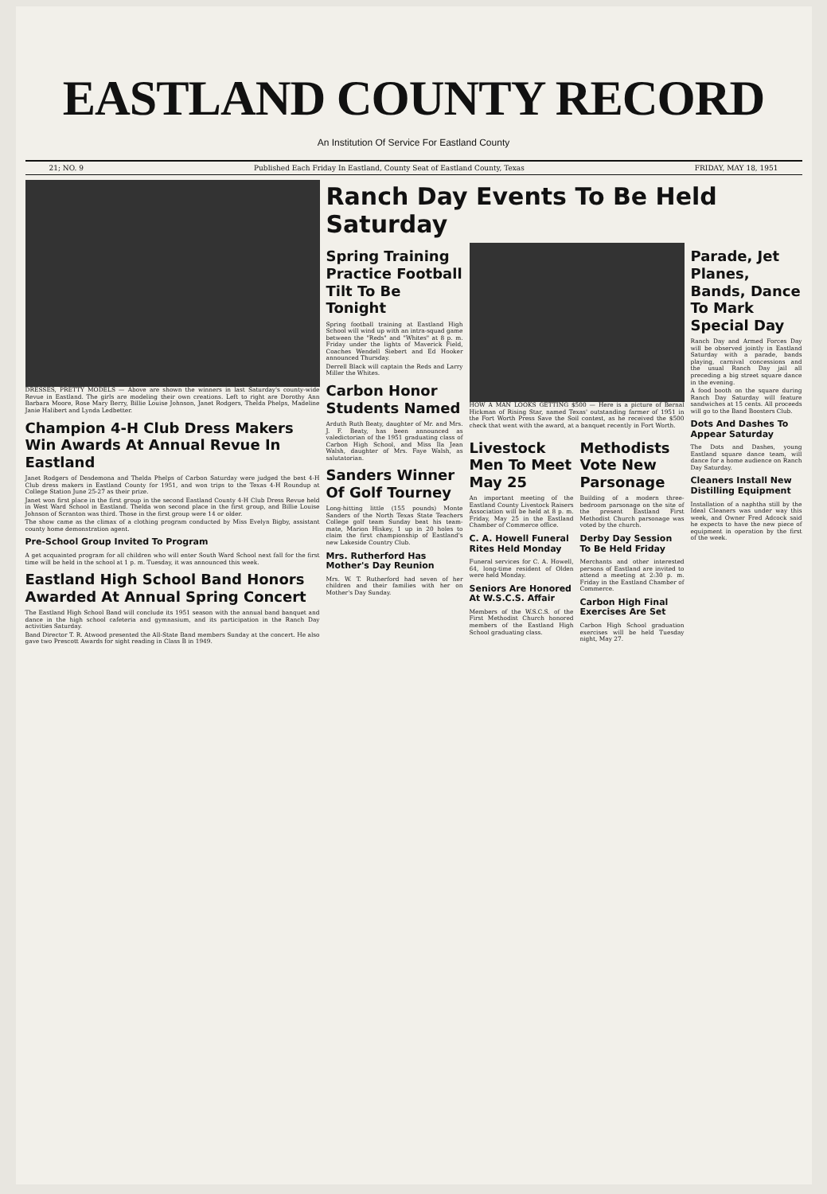EASTLAND COUNTY RECORD
An Institution Of Service For Eastland County
21; NO. 9 Published Each Friday In Eastland, County Seat of Eastland County, Texas FRIDAY, MAY 18, 1951
DRESSES, PRETTY MODELS — Above are shown the winners in last Saturday's county-wide Revue in Eastland. The girls are modeling their own creations. Left to right are Dorothy Ann Barbara Moore, Rose Mary Berry, Billie Louise Johnson, Janet Rodgers, Thelda Phelps, Madeline Janie Halibert and Lynda Ledbetter.
Champion 4-H Club Dress Makers Win Awards At Annual Revue In Eastland
Janet Rodgers of Desdemona and Thelda Phelps of Carbon Saturday were judged the best 4-H Club dress makers in Eastland County for 1951, and won trips to the Texas 4-H Roundup at College Station June 25-27 as their prize.
Janet won first place in the first group in the second Eastland County 4-H Club Dress Revue held in West Ward School in Eastland. Thelda won second place in the first group, and Billie Louise Johnson of Scranton was third. Those in the first group were 14 or older.
The show came as the climax of a clothing program conducted by Miss Evelyn Bigby, assistant county home demonstration agent.
Pre-School Group Invited To Program
A get acquainted program for all children who will enter South Ward School next fall for the first time will be held in the school at 1 p. m. Tuesday, it was announced this week.
Eastland High School Band Honors Awarded At Annual Spring Concert
The Eastland High School Band will conclude its 1951 season with the annual band banquet and dance in the high school cafeteria and gymnasium, and its participation in the Ranch Day activities Saturday.
Band Director T. R. Atwood presented the All-State Band members Sunday at the concert. He also gave two Prescott Awards for sight reading in Class B in 1949.
Ranch Day Events To Be Held Saturday
Spring Training Practice Football Tilt To Be Tonight
Spring football training at Eastland High School will wind up with an intra-squad game between the "Reds" and "Whites" at 8 p. m. Friday under the lights of Maverick Field, Coaches Wendell Siebert and Ed Hooker announced Thursday.
Derrell Black will captain the Reds and Larry Miller the Whites.
Carbon Honor Students Named
Arduth Ruth Beaty, daughter of Mr. and Mrs. J. F. Beaty, has been announced as valedictorian of the 1951 graduating class of Carbon High School, and Miss Ila Jean Walsh, daughter of Mrs. Faye Walsh, as salutatorian.
Sanders Winner Of Golf Tourney
Long-hitting little (155 pounds) Monte Sanders of the North Texas State Teachers College golf team Sunday beat his team-mate, Marion Hiskey, 1 up in 20 holes to claim the first championship of Eastland's new Lakeside Country Club.
Mrs. Rutherford Has Mother's Day Reunion
Mrs. W. T. Rutherford had seven of her children and their families with her on Mother's Day Sunday.
HOW A MAN LOOKS GETTING $500 — Here is a picture of Bernal Hickman of Rising Star, named Texas' outstanding farmer of 1951 in the Fort Worth Press Save the Soil contest, as he received the $500 check that went with the award, at a banquet recently in Fort Worth.
Livestock Men To Meet May 25
An important meeting of the Eastland County Livestock Raisers Association will be held at 8 p. m. Friday, May 25 in the Eastland Chamber of Commerce office.
C. A. Howell Funeral Rites Held Monday
Funeral services for C. A. Howell, 64, long-time resident of Olden were held Monday.
Seniors Are Honored At W.S.C.S. Affair
Members of the W.S.C.S. of the First Methodist Church honored members of the Eastland High School graduating class.
Methodists Vote New Parsonage
Building of a modern three-bedroom parsonage on the site of the present Eastland First Methodist Church parsonage was voted by the church.
Derby Day Session To Be Held Friday
Merchants and other interested persons of Eastland are invited to attend a meeting at 2:30 p. m. Friday in the Eastland Chamber of Commerce.
Carbon High Final Exercises Are Set
Carbon High School graduation exercises will be held Tuesday night, May 27.
Parade, Jet Planes, Bands, Dance To Mark Special Day
Ranch Day and Armed Forces Day will be observed jointly in Eastland Saturday with a parade, bands playing, carnival concessions and the usual Ranch Day jail all preceding a big street square dance in the evening.
A food booth on the square during Ranch Day Saturday will feature sandwiches at 15 cents. All proceeds will go to the Band Boosters Club.
Dots And Dashes To Appear Saturday
The Dots and Dashes, young Eastland square dance team, will dance for a home audience on Ranch Day Saturday.
Cleaners Install New Distilling Equipment
Installation of a naphtha still by the Ideal Cleaners was under way this week, and Owner Fred Adcock said he expects to have the new piece of equipment in operation by the first of the week.